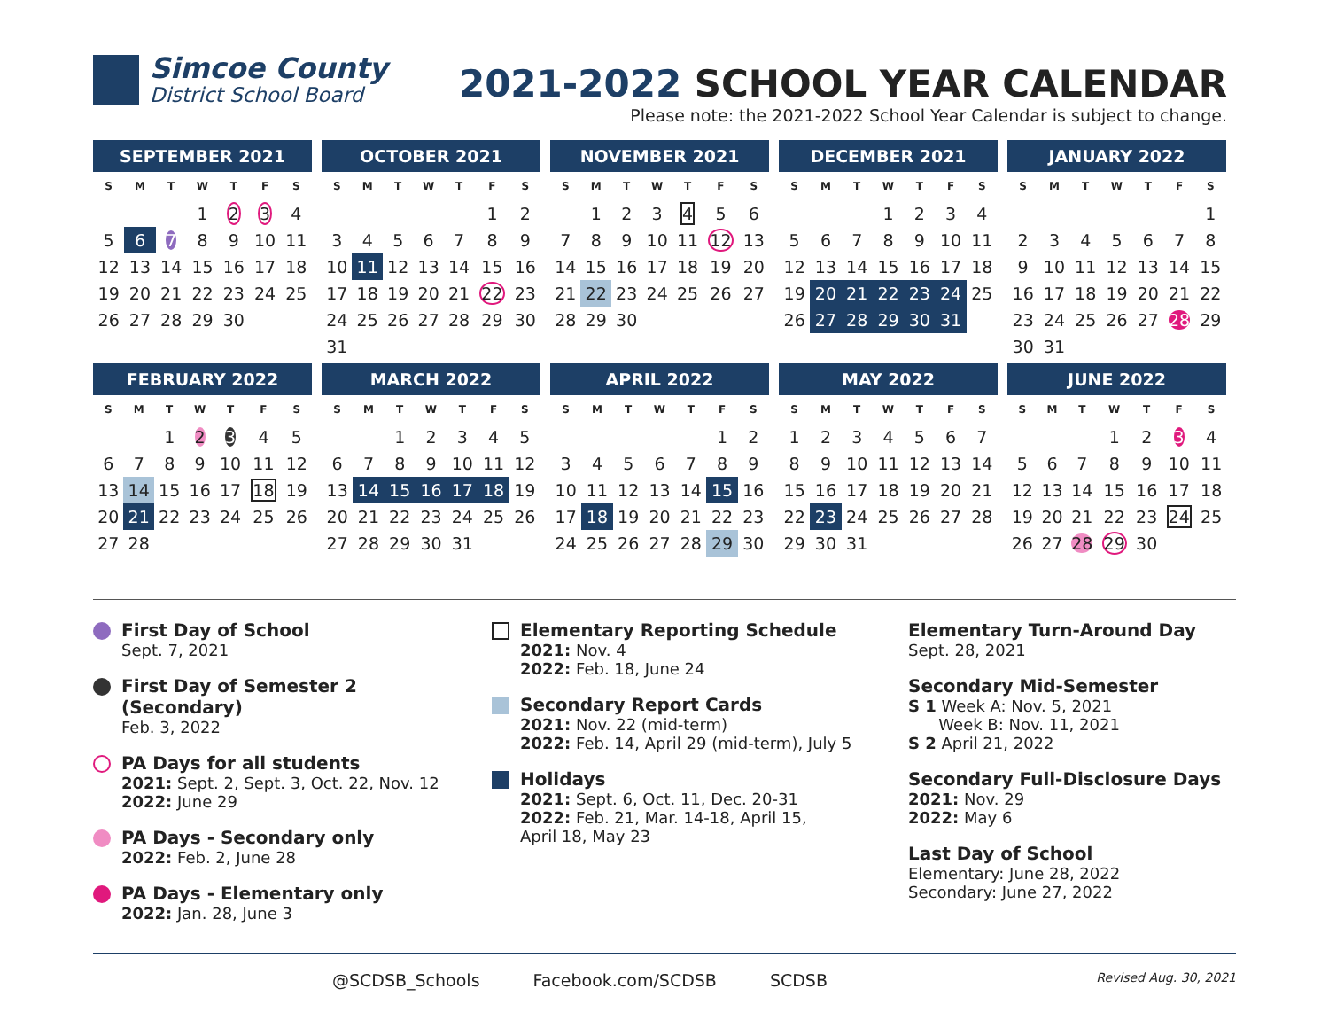Simcoe County
District School Board
2021-2022 SCHOOL YEAR CALENDAR
Please note: the 2021-2022 School Year Calendar is subject to change.
SEPTEMBER 2021
| S | M | T | W | T | F | S |
| --- | --- | --- | --- | --- | --- | --- |
| | | | 1 | 2 | 3 | 4 |
| 5 | 6 | 7 | 8 | 9 | 10 | 11 |
| 12 | 13 | 14 | 15 | 16 | 17 | 18 |
| 19 | 20 | 21 | 22 | 23 | 24 | 25 |
| 26 | 27 | 28 | 29 | 30 | | |
OCTOBER 2021
| S | M | T | W | T | F | S |
| --- | --- | --- | --- | --- | --- | --- |
| | | | | | 1 | 2 |
| 3 | 4 | 5 | 6 | 7 | 8 | 9 |
| 10 | 11 | 12 | 13 | 14 | 15 | 16 |
| 17 | 18 | 19 | 20 | 21 | 22 | 23 |
| 24 | 25 | 26 | 27 | 28 | 29 | 30 |
| 31 | | | | | | |
NOVEMBER 2021
| S | M | T | W | T | F | S |
| --- | --- | --- | --- | --- | --- | --- |
| | 1 | 2 | 3 | 4 | 5 | 6 |
| 7 | 8 | 9 | 10 | 11 | 12 | 13 |
| 14 | 15 | 16 | 17 | 18 | 19 | 20 |
| 21 | 22 | 23 | 24 | 25 | 26 | 27 |
| 28 | 29 | 30 | | | | |
DECEMBER 2021
| S | M | T | W | T | F | S |
| --- | --- | --- | --- | --- | --- | --- |
| | | | 1 | 2 | 3 | 4 |
| 5 | 6 | 7 | 8 | 9 | 10 | 11 |
| 12 | 13 | 14 | 15 | 16 | 17 | 18 |
| 19 | 20 | 21 | 22 | 23 | 24 | 25 |
| 26 | 27 | 28 | 29 | 30 | 31 | |
JANUARY 2022
| S | M | T | W | T | F | S |
| --- | --- | --- | --- | --- | --- | --- |
| | | | | | | 1 |
| 2 | 3 | 4 | 5 | 6 | 7 | 8 |
| 9 | 10 | 11 | 12 | 13 | 14 | 15 |
| 16 | 17 | 18 | 19 | 20 | 21 | 22 |
| 23 | 24 | 25 | 26 | 27 | 28 | 29 |
| 30 | 31 | | | | | |
FEBRUARY 2022
| S | M | T | W | T | F | S |
| --- | --- | --- | --- | --- | --- | --- |
| | | 1 | 2 | 3 | 4 | 5 |
| 6 | 7 | 8 | 9 | 10 | 11 | 12 |
| 13 | 14 | 15 | 16 | 17 | 18 | 19 |
| 20 | 21 | 22 | 23 | 24 | 25 | 26 |
| 27 | 28 | | | | | |
MARCH 2022
| S | M | T | W | T | F | S |
| --- | --- | --- | --- | --- | --- | --- |
| | | 1 | 2 | 3 | 4 | 5 |
| 6 | 7 | 8 | 9 | 10 | 11 | 12 |
| 13 | 14 | 15 | 16 | 17 | 18 | 19 |
| 20 | 21 | 22 | 23 | 24 | 25 | 26 |
| 27 | 28 | 29 | 30 | 31 | | |
APRIL 2022
| S | M | T | W | T | F | S |
| --- | --- | --- | --- | --- | --- | --- |
| | | | | | 1 | 2 |
| 3 | 4 | 5 | 6 | 7 | 8 | 9 |
| 10 | 11 | 12 | 13 | 14 | 15 | 16 |
| 17 | 18 | 19 | 20 | 21 | 22 | 23 |
| 24 | 25 | 26 | 27 | 28 | 29 | 30 |
MAY 2022
| S | M | T | W | T | F | S |
| --- | --- | --- | --- | --- | --- | --- |
| 1 | 2 | 3 | 4 | 5 | 6 | 7 |
| 8 | 9 | 10 | 11 | 12 | 13 | 14 |
| 15 | 16 | 17 | 18 | 19 | 20 | 21 |
| 22 | 23 | 24 | 25 | 26 | 27 | 28 |
| 29 | 30 | 31 | | | | |
JUNE 2022
| S | M | T | W | T | F | S |
| --- | --- | --- | --- | --- | --- | --- |
| | | | 1 | 2 | 3 | 4 |
| 5 | 6 | 7 | 8 | 9 | 10 | 11 |
| 12 | 13 | 14 | 15 | 16 | 17 | 18 |
| 19 | 20 | 21 | 22 | 23 | 24 | 25 |
| 26 | 27 | 28 | 29 | 30 | | |
First Day of School
Sept. 7, 2021
First Day of Semester 2 (Secondary)
Feb. 3, 2022
PA Days for all students
2021: Sept. 2, Sept. 3, Oct. 22, Nov. 12
2022: June 29
PA Days - Secondary only
2022: Feb. 2, June 28
PA Days - Elementary only
2022: Jan. 28, June 3
Elementary Reporting Schedule
2021: Nov. 4
2022: Feb. 18, June 24
Secondary Report Cards
2021: Nov. 22 (mid-term)
2022: Feb. 14, April 29 (mid-term), July 5
Holidays
2021: Sept. 6, Oct. 11, Dec. 20-31
2022: Feb. 21, Mar. 14-18, April 15,
April 18, May 23
Elementary Turn-Around Day
Sept. 28, 2021
Secondary Mid-Semester
S 1 Week A: Nov. 5, 2021
Week B: Nov. 11, 2021
S 2 April 21, 2022
Secondary Full-Disclosure Days
2021: Nov. 29
2022: May 6
Last Day of School
Elementary: June 28, 2022
Secondary: June 27, 2022
@SCDSB_Schools Facebook.com/SCDSB SCDSB Revised Aug. 30, 2021